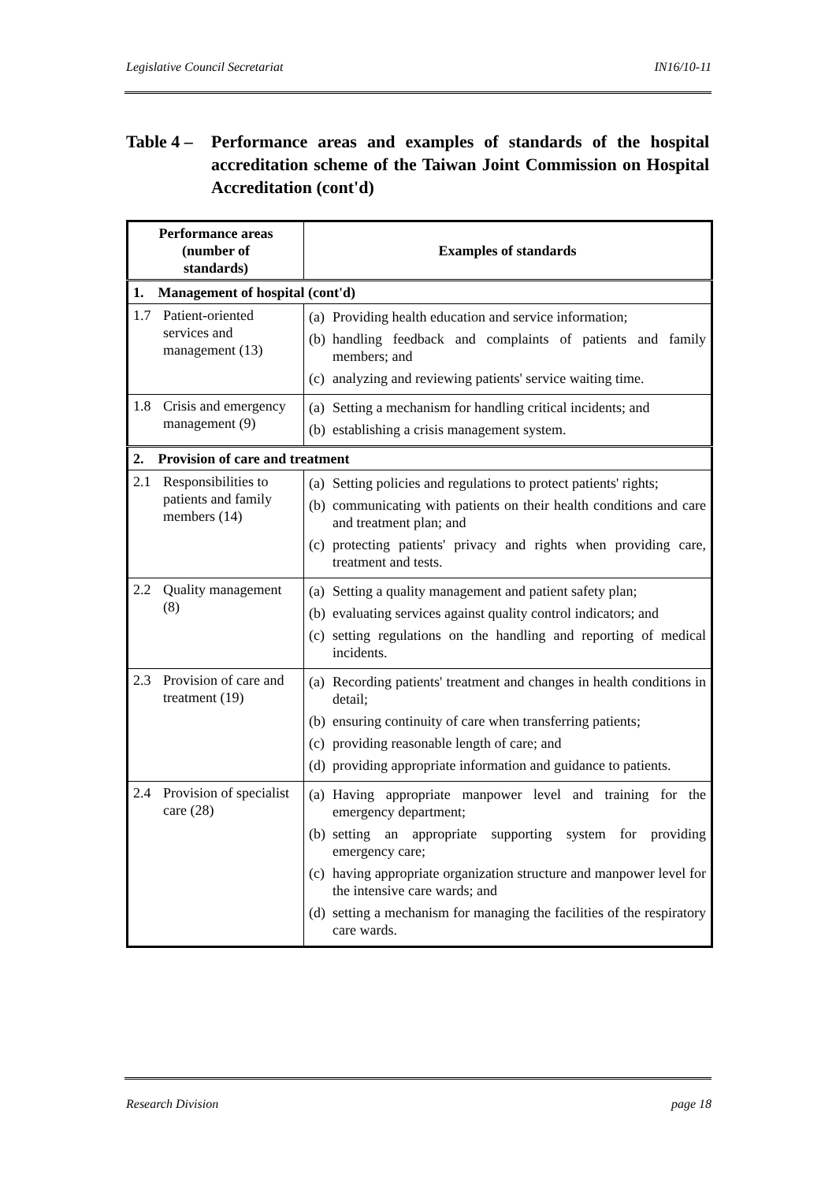Legislative Council Secretariat IN16/10-11
Table 4 –
Performance areas and examples of standards of the hospital accreditation scheme of the Taiwan Joint Commission on Hospital Accreditation (cont'd)
| Performance areas (number of standards) | Examples of standards |
| --- | --- |
| 1. Management of hospital (cont'd) | |
| 1.7 Patient-oriented services and management (13) | (a) Providing health education and service information; (b) handling feedback and complaints of patients and family members; and (c) analyzing and reviewing patients' service waiting time. |
| 1.8 Crisis and emergency management (9) | (a) Setting a mechanism for handling critical incidents; and (b) establishing a crisis management system. |
| 2. Provision of care and treatment | |
| 2.1 Responsibilities to patients and family members (14) | (a) Setting policies and regulations to protect patients' rights; (b) communicating with patients on their health conditions and care and treatment plan; and (c) protecting patients' privacy and rights when providing care, treatment and tests. |
| 2.2 Quality management (8) | (a) Setting a quality management and patient safety plan; (b) evaluating services against quality control indicators; and (c) setting regulations on the handling and reporting of medical incidents. |
| 2.3 Provision of care and treatment (19) | (a) Recording patients' treatment and changes in health conditions in detail; (b) ensuring continuity of care when transferring patients; (c) providing reasonable length of care; and (d) providing appropriate information and guidance to patients. |
| 2.4 Provision of specialist care (28) | (a) Having appropriate manpower level and training for the emergency department; (b) setting an appropriate supporting system for providing emergency care; (c) having appropriate organization structure and manpower level for the intensive care wards; and (d) setting a mechanism for managing the facilities of the respiratory care wards. |
Research Division page 18